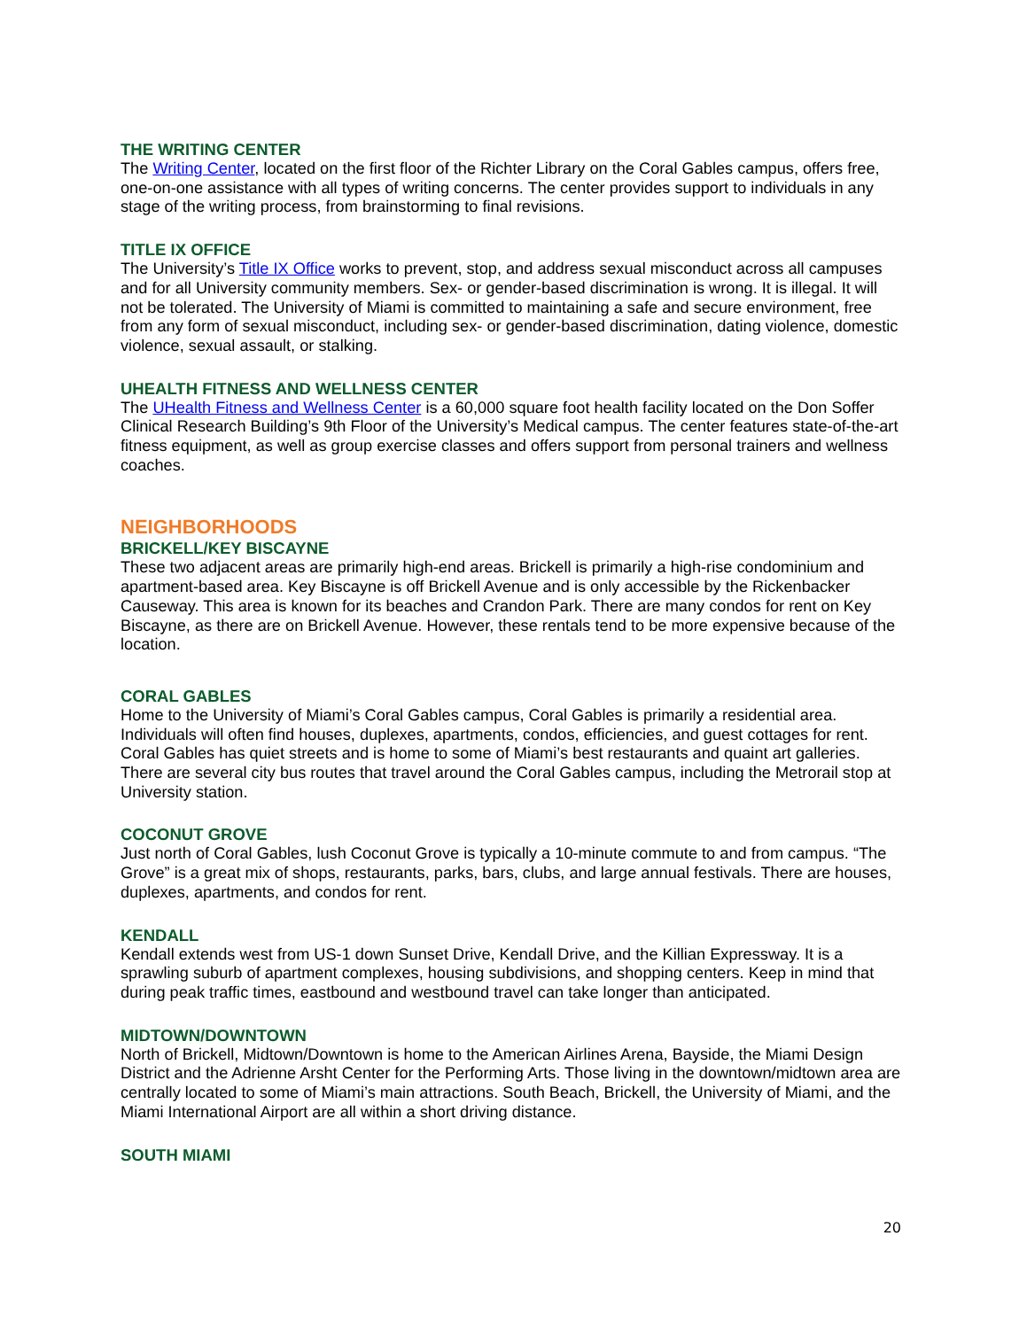THE WRITING CENTER
The Writing Center, located on the first floor of the Richter Library on the Coral Gables campus, offers free, one-on-one assistance with all types of writing concerns. The center provides support to individuals in any stage of the writing process, from brainstorming to final revisions.
TITLE IX OFFICE
The University’s Title IX Office works to prevent, stop, and address sexual misconduct across all campuses and for all University community members. Sex- or gender-based discrimination is wrong. It is illegal. It will not be tolerated. The University of Miami is committed to maintaining a safe and secure environment, free from any form of sexual misconduct, including sex- or gender-based discrimination, dating violence, domestic violence, sexual assault, or stalking.
UHEALTH FITNESS AND WELLNESS CENTER
The UHealth Fitness and Wellness Center is a 60,000 square foot health facility located on the Don Soffer Clinical Research Building’s 9th Floor of the University’s Medical campus. The center features state-of-the-art fitness equipment, as well as group exercise classes and offers support from personal trainers and wellness coaches.
NEIGHBORHOODS
BRICKELL/KEY BISCAYNE
These two adjacent areas are primarily high-end areas. Brickell is primarily a high-rise condominium and apartment-based area. Key Biscayne is off Brickell Avenue and is only accessible by the Rickenbacker Causeway. This area is known for its beaches and Crandon Park. There are many condos for rent on Key Biscayne, as there are on Brickell Avenue. However, these rentals tend to be more expensive because of the location.
CORAL GABLES
Home to the University of Miami’s Coral Gables campus, Coral Gables is primarily a residential area. Individuals will often find houses, duplexes, apartments, condos, efficiencies, and guest cottages for rent. Coral Gables has quiet streets and is home to some of Miami’s best restaurants and quaint art galleries. There are several city bus routes that travel around the Coral Gables campus, including the Metrorail stop at University station.
COCONUT GROVE
Just north of Coral Gables, lush Coconut Grove is typically a 10-minute commute to and from campus. “The Grove” is a great mix of shops, restaurants, parks, bars, clubs, and large annual festivals. There are houses, duplexes, apartments, and condos for rent.
KENDALL
Kendall extends west from US-1 down Sunset Drive, Kendall Drive, and the Killian Expressway. It is a sprawling suburb of apartment complexes, housing subdivisions, and shopping centers. Keep in mind that during peak traffic times, eastbound and westbound travel can take longer than anticipated.
MIDTOWN/DOWNTOWN
North of Brickell, Midtown/Downtown is home to the American Airlines Arena, Bayside, the Miami Design District and the Adrienne Arsht Center for the Performing Arts. Those living in the downtown/midtown area are centrally located to some of Miami’s main attractions. South Beach, Brickell, the University of Miami, and the Miami International Airport are all within a short driving distance.
SOUTH MIAMI
20